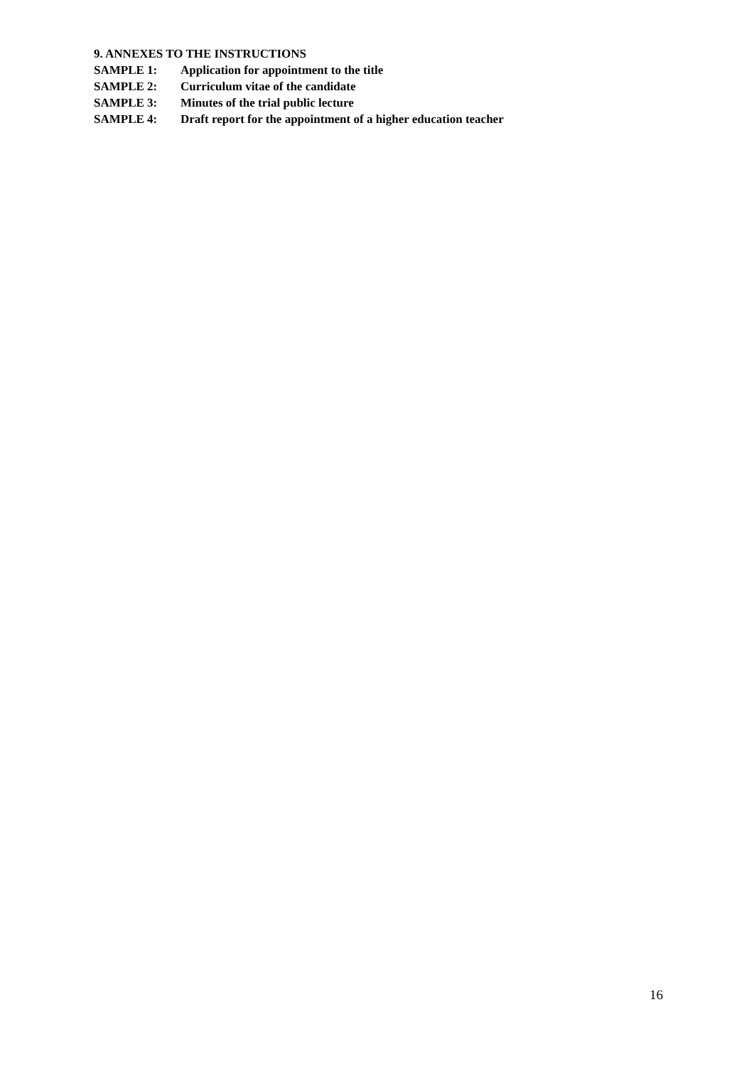9. ANNEXES TO THE INSTRUCTIONS
SAMPLE 1: Application for appointment to the title
SAMPLE 2: Curriculum vitae of the candidate
SAMPLE 3: Minutes of the trial public lecture
SAMPLE 4: Draft report for the appointment of a higher education teacher
16